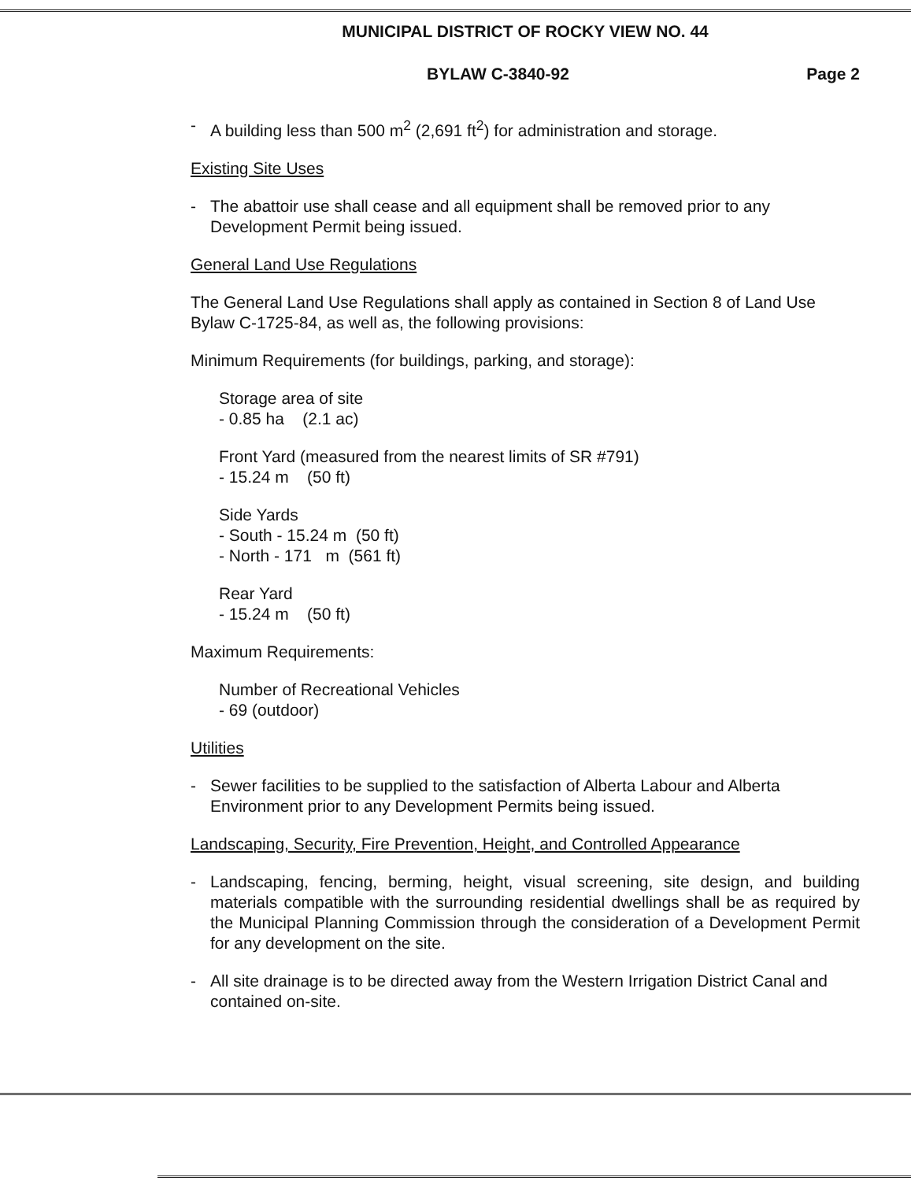MUNICIPAL DISTRICT OF ROCKY VIEW NO. 44
BYLAW C-3840-92 Page 2
- A building less than 500 m<sup>2</sup> (2,691 ft<sup>2</sup>) for administration and storage.
Existing Site Uses
- The abattoir use shall cease and all equipment shall be removed prior to any Development Permit being issued.
General Land Use Regulations
The General Land Use Regulations shall apply as contained in Section 8 of Land Use Bylaw C-1725-84, as well as, the following provisions:
Minimum Requirements (for buildings, parking, and storage):
Storage area of site
- 0.85 ha (2.1 ac)
Front Yard (measured from the nearest limits of SR #791)
- 15.24 m (50 ft)
Side Yards
- South - 15.24 m (50 ft)
- North - 171 m (561 ft)
Rear Yard
- 15.24 m (50 ft)
Maximum Requirements:
Number of Recreational Vehicles
- 69 (outdoor)
Utilities
- Sewer facilities to be supplied to the satisfaction of Alberta Labour and Alberta Environment prior to any Development Permits being issued.
Landscaping, Security, Fire Prevention, Height, and Controlled Appearance
- Landscaping, fencing, berming, height, visual screening, site design, and building materials compatible with the surrounding residential dwellings shall be as required by the Municipal Planning Commission through the consideration of a Development Permit for any development on the site.
- All site drainage is to be directed away from the Western Irrigation District Canal and contained on-site.